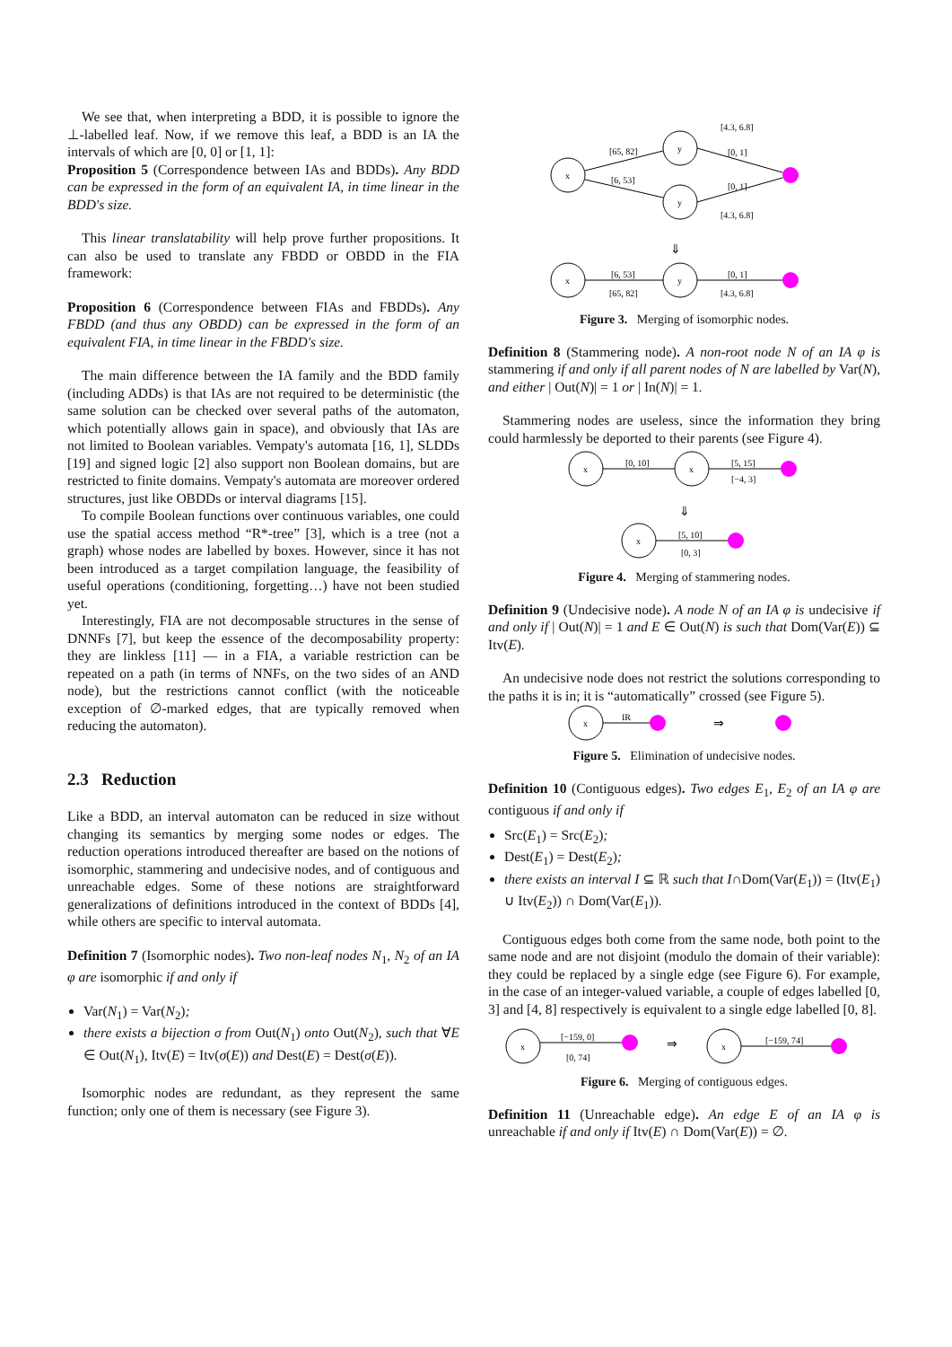We see that, when interpreting a BDD, it is possible to ignore the ⊥-labelled leaf. Now, if we remove this leaf, a BDD is an IA the intervals of which are [0, 0] or [1, 1]:
Proposition 5 (Correspondence between IAs and BDDs). Any BDD can be expressed in the form of an equivalent IA, in time linear in the BDD's size.
This linear translatability will help prove further propositions. It can also be used to translate any FBDD or OBDD in the FIA framework:
Proposition 6 (Correspondence between FIAs and FBDDs). Any FBDD (and thus any OBDD) can be expressed in the form of an equivalent FIA, in time linear in the FBDD's size.
The main difference between the IA family and the BDD family (including ADDs) is that IAs are not required to be deterministic (the same solution can be checked over several paths of the automaton, which potentially allows gain in space), and obviously that IAs are not limited to Boolean variables. Vempaty's automata [16, 1], SLDDs [19] and signed logic [2] also support non Boolean domains, but are restricted to finite domains. Vempaty's automata are moreover ordered structures, just like OBDDs or interval diagrams [15].
To compile Boolean functions over continuous variables, one could use the spatial access method “R*-tree” [3], which is a tree (not a graph) whose nodes are labelled by boxes. However, since it has not been introduced as a target compilation language, the feasibility of useful operations (conditioning, forgetting…) have not been studied yet.
Interestingly, FIA are not decomposable structures in the sense of DNNFs [7], but keep the essence of the decomposability property: they are linkless [11] — in a FIA, a variable restriction can be repeated on a path (in terms of NNFs, on the two sides of an AND node), but the restrictions cannot conflict (with the noticeable exception of ∅-marked edges, that are typically removed when reducing the automaton).
2.3 Reduction
Like a BDD, an interval automaton can be reduced in size without changing its semantics by merging some nodes or edges. The reduction operations introduced thereafter are based on the notions of isomorphic, stammering and undecisive nodes, and of contiguous and unreachable edges. Some of these notions are straightforward generalizations of definitions introduced in the context of BDDs [4], while others are specific to interval automata.
Definition 7 (Isomorphic nodes). Two non-leaf nodes N<sub>1</sub>, N<sub>2</sub> of an IA φ are isomorphic if and only if
Var(N<sub>1</sub>) = Var(N<sub>2</sub>);
there exists a bijection σ from Out(N<sub>1</sub>) onto Out(N<sub>2</sub>), such that ∀E ∈ Out(N<sub>1</sub>), Itv(E) = Itv(σ(E)) and Dest(E) = Dest(σ(E)).
Isomorphic nodes are redundant, as they represent the same function; only one of them is necessary (see Figure 3).
x
y
y
[65, 82]
[6, 53]
[4.3, 6.8]
[0, 1]
[0, 1]
[4.3, 6.8]
⇓
x
y
[6, 53]
[65, 82]
[0, 1]
[4.3, 6.8]
Figure 3. Merging of isomorphic nodes.
Definition 8 (Stammering node). A non-root node N of an IA φ is stammering if and only if all parent nodes of N are labelled by Var(N), and either | Out(N)| = 1 or | In(N)| = 1.
Stammering nodes are useless, since the information they bring could harmlessly be deported to their parents (see Figure 4).
x
x
[0, 10]
[5, 15]
[−4, 3]
⇓
x
[5, 10]
[0, 3]
Figure 4. Merging of stammering nodes.
Definition 9 (Undecisive node). A node N of an IA φ is undecisive if and only if | Out(N)| = 1 and E ∈ Out(N) is such that Dom(Var(E)) ⊆ Itv(E).
An undecisive node does not restrict the solutions corresponding to the paths it is in; it is “automatically” crossed (see Figure 5).
x
IR
⇒
Figure 5. Elimination of undecisive nodes.
Definition 10 (Contiguous edges). Two edges E<sub>1</sub>, E<sub>2</sub> of an IA φ are contiguous if and only if
Src(E<sub>1</sub>) = Src(E<sub>2</sub>);
Dest(E<sub>1</sub>) = Dest(E<sub>2</sub>);
there exists an interval I ⊆ ℝ such that I∩Dom(Var(E<sub>1</sub>)) = (Itv(E<sub>1</sub>) ∪ Itv(E<sub>2</sub>)) ∩ Dom(Var(E<sub>1</sub>)).
Contiguous edges both come from the same node, both point to the same node and are not disjoint (modulo the domain of their variable): they could be replaced by a single edge (see Figure 6). For example, in the case of an integer-valued variable, a couple of edges labelled [0, 3] and [4, 8] respectively is equivalent to a single edge labelled [0, 8].
x
[−159, 0]
[0, 74]
⇒
x
[−159, 74]
Figure 6. Merging of contiguous edges.
Definition 11 (Unreachable edge). An edge E of an IA φ is unreachable if and only if Itv(E) ∩ Dom(Var(E)) = ∅.